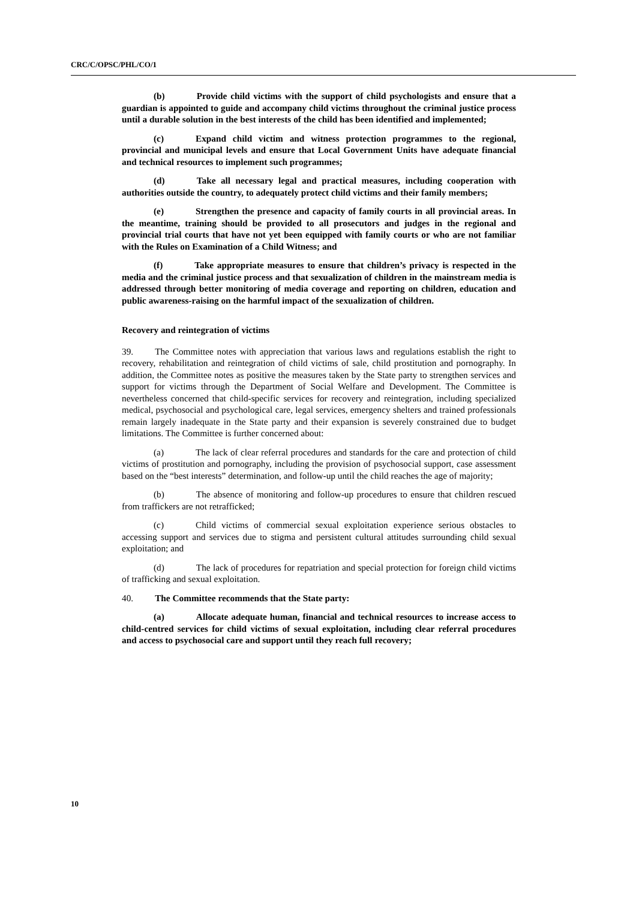CRC/C/OPSC/PHL/CO/1
(b) Provide child victims with the support of child psychologists and ensure that a guardian is appointed to guide and accompany child victims throughout the criminal justice process until a durable solution in the best interests of the child has been identified and implemented;
(c) Expand child victim and witness protection programmes to the regional, provincial and municipal levels and ensure that Local Government Units have adequate financial and technical resources to implement such programmes;
(d) Take all necessary legal and practical measures, including cooperation with authorities outside the country, to adequately protect child victims and their family members;
(e) Strengthen the presence and capacity of family courts in all provincial areas. In the meantime, training should be provided to all prosecutors and judges in the regional and provincial trial courts that have not yet been equipped with family courts or who are not familiar with the Rules on Examination of a Child Witness; and
(f) Take appropriate measures to ensure that children’s privacy is respected in the media and the criminal justice process and that sexualization of children in the mainstream media is addressed through better monitoring of media coverage and reporting on children, education and public awareness-raising on the harmful impact of the sexualization of children.
Recovery and reintegration of victims
39. The Committee notes with appreciation that various laws and regulations establish the right to recovery, rehabilitation and reintegration of child victims of sale, child prostitution and pornography. In addition, the Committee notes as positive the measures taken by the State party to strengthen services and support for victims through the Department of Social Welfare and Development. The Committee is nevertheless concerned that child-specific services for recovery and reintegration, including specialized medical, psychosocial and psychological care, legal services, emergency shelters and trained professionals remain largely inadequate in the State party and their expansion is severely constrained due to budget limitations. The Committee is further concerned about:
(a) The lack of clear referral procedures and standards for the care and protection of child victims of prostitution and pornography, including the provision of psychosocial support, case assessment based on the “best interests” determination, and follow-up until the child reaches the age of majority;
(b) The absence of monitoring and follow-up procedures to ensure that children rescued from traffickers are not retrafficked;
(c) Child victims of commercial sexual exploitation experience serious obstacles to accessing support and services due to stigma and persistent cultural attitudes surrounding child sexual exploitation; and
(d) The lack of procedures for repatriation and special protection for foreign child victims of trafficking and sexual exploitation.
40. The Committee recommends that the State party:
(a) Allocate adequate human, financial and technical resources to increase access to child-centred services for child victims of sexual exploitation, including clear referral procedures and access to psychosocial care and support until they reach full recovery;
10